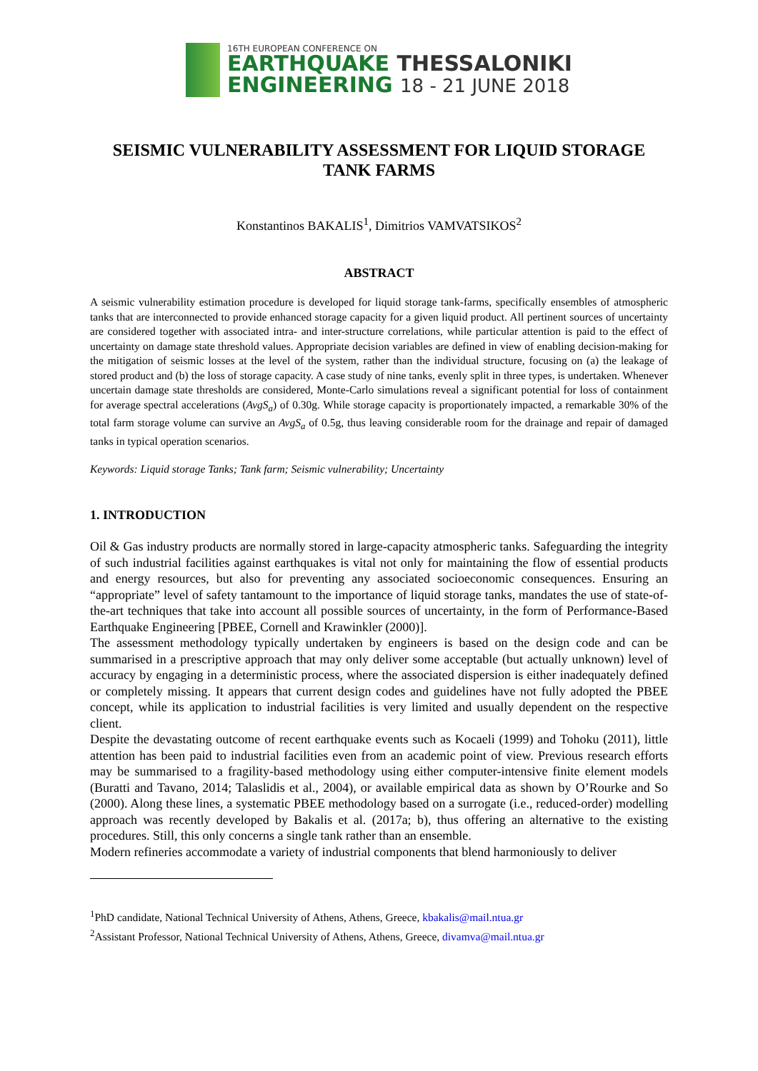16TH EUROPEAN CONFERENCE ON
EARTHQUAKE THESSALONIKI
ENGINEERING 18 - 21 JUNE 2018
SEISMIC VULNERABILITY ASSESSMENT FOR LIQUID STORAGE TANK FARMS
Konstantinos BAKALIS<sup>1</sup>, Dimitrios VAMVATSIKOS<sup>2</sup>
ABSTRACT
A seismic vulnerability estimation procedure is developed for liquid storage tank-farms, specifically ensembles of atmospheric tanks that are interconnected to provide enhanced storage capacity for a given liquid product. All pertinent sources of uncertainty are considered together with associated intra- and inter-structure correlations, while particular attention is paid to the effect of uncertainty on damage state threshold values. Appropriate decision variables are defined in view of enabling decision-making for the mitigation of seismic losses at the level of the system, rather than the individual structure, focusing on (a) the leakage of stored product and (b) the loss of storage capacity. A case study of nine tanks, evenly split in three types, is undertaken. Whenever uncertain damage state thresholds are considered, Monte-Carlo simulations reveal a significant potential for loss of containment for average spectral accelerations (AvgS<sub>a</sub>) of 0.30g. While storage capacity is proportionately impacted, a remarkable 30% of the total farm storage volume can survive an AvgS<sub>a</sub> of 0.5g, thus leaving considerable room for the drainage and repair of damaged tanks in typical operation scenarios.
Keywords: Liquid storage Tanks; Tank farm; Seismic vulnerability; Uncertainty
1. INTRODUCTION
Oil & Gas industry products are normally stored in large-capacity atmospheric tanks. Safeguarding the integrity of such industrial facilities against earthquakes is vital not only for maintaining the flow of essential products and energy resources, but also for preventing any associated socioeconomic consequences. Ensuring an “appropriate” level of safety tantamount to the importance of liquid storage tanks, mandates the use of state-of-the-art techniques that take into account all possible sources of uncertainty, in the form of Performance-Based Earthquake Engineering [PBEE, Cornell and Krawinkler (2000)].
The assessment methodology typically undertaken by engineers is based on the design code and can be summarised in a prescriptive approach that may only deliver some acceptable (but actually unknown) level of accuracy by engaging in a deterministic process, where the associated dispersion is either inadequately defined or completely missing. It appears that current design codes and guidelines have not fully adopted the PBEE concept, while its application to industrial facilities is very limited and usually dependent on the respective client.
Despite the devastating outcome of recent earthquake events such as Kocaeli (1999) and Tohoku (2011), little attention has been paid to industrial facilities even from an academic point of view. Previous research efforts may be summarised to a fragility-based methodology using either computer-intensive finite element models (Buratti and Tavano, 2014; Talaslidis et al., 2004), or available empirical data as shown by O’Rourke and So (2000). Along these lines, a systematic PBEE methodology based on a surrogate (i.e., reduced-order) modelling approach was recently developed by Bakalis et al. (2017a; b), thus offering an alternative to the existing procedures. Still, this only concerns a single tank rather than an ensemble.
Modern refineries accommodate a variety of industrial components that blend harmoniously to deliver
<sup>1</sup> PhD candidate, National Technical University of Athens, Athens, Greece, kbakalis@mail.ntua.gr
<sup>2</sup> Assistant Professor, National Technical University of Athens, Athens, Greece, divamva@mail.ntua.gr